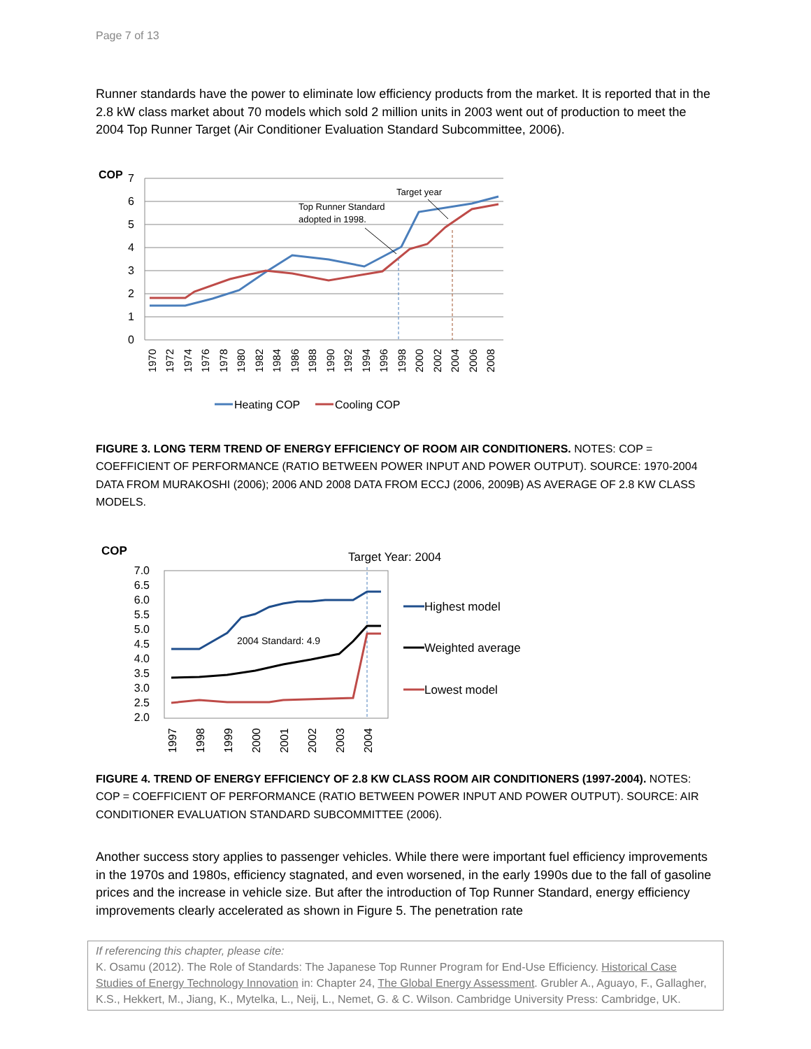Page 7 of 13
Runner standards have the power to eliminate low efficiency products from the market. It is reported that in the 2.8 kW class market about 70 models which sold 2 million units in 2003 went out of production to meet the 2004 Top Runner Target (Air Conditioner Evaluation Standard Subcommittee, 2006).
COP
7
6
5
4
3
2
1
0
Top Runner Standard
adopted in 1998.
Target year
1970
1972
1974
1976
1978
1980
1982
1984
1986
1988
1990
1992
1994
1996
1998
2000
2002
2004
2006
2008
Heating COP
Cooling COP
FIGURE 3. LONG TERM TREND OF ENERGY EFFICIENCY OF ROOM AIR CONDITIONERS. NOTES: COP = COEFFICIENT OF PERFORMANCE (RATIO BETWEEN POWER INPUT AND POWER OUTPUT). SOURCE: 1970-2004 DATA FROM MURAKOSHI (2006); 2006 AND 2008 DATA FROM ECCJ (2006, 2009B) AS AVERAGE OF 2.8 KW CLASS MODELS.
COP
7.0
6.5
6.0
5.5
5.0
4.5
4.0
3.5
3.0
2.5
2.0
Target Year: 2004
2004 Standard: 4.9
1997
1998
1999
2000
2001
2002
2003
2004
Highest model
Weighted average
Lowest model
FIGURE 4. TREND OF ENERGY EFFICIENCY OF 2.8 KW CLASS ROOM AIR CONDITIONERS (1997-2004). NOTES: COP = COEFFICIENT OF PERFORMANCE (RATIO BETWEEN POWER INPUT AND POWER OUTPUT). SOURCE: AIR CONDITIONER EVALUATION STANDARD SUBCOMMITTEE (2006).
Another success story applies to passenger vehicles. While there were important fuel efficiency improvements in the 1970s and 1980s, efficiency stagnated, and even worsened, in the early 1990s due to the fall of gasoline prices and the increase in vehicle size. But after the introduction of Top Runner Standard, energy efficiency improvements clearly accelerated as shown in Figure 5. The penetration rate
If referencing this chapter, please cite:
K. Osamu (2012). The Role of Standards: The Japanese Top Runner Program for End-Use Efficiency. Historical Case Studies of Energy Technology Innovation in: Chapter 24, The Global Energy Assessment. Grubler A., Aguayo, F., Gallagher, K.S., Hekkert, M., Jiang, K., Mytelka, L., Neij, L., Nemet, G. & C. Wilson. Cambridge University Press: Cambridge, UK.